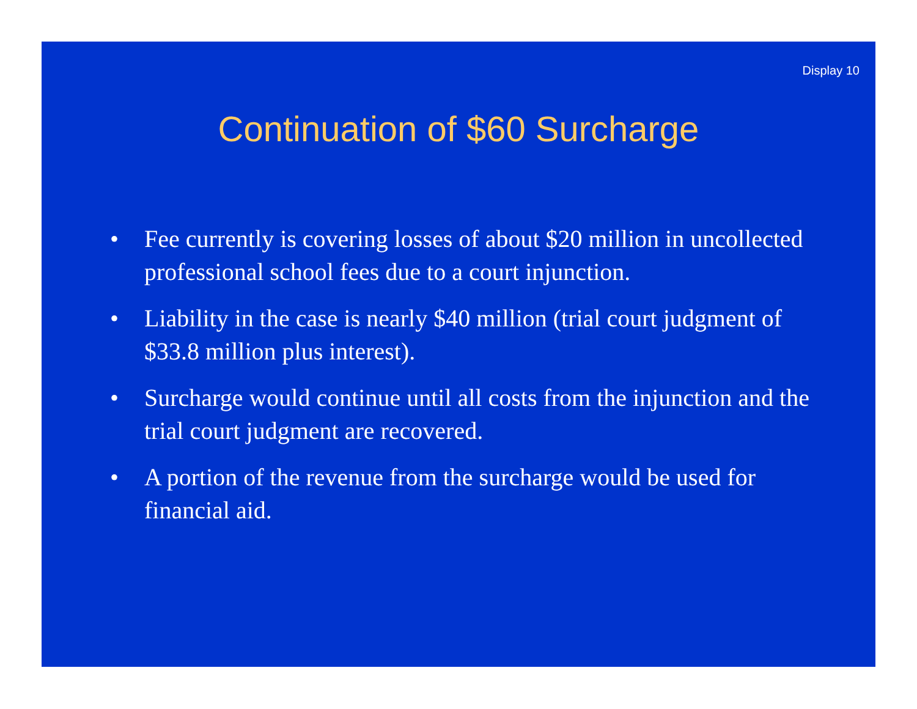Display 10
Continuation of $60 Surcharge
• Fee currently is covering losses of about $20 million in uncollected professional school fees due to a court injunction.
• Liability in the case is nearly $40 million (trial court judgment of $33.8 million plus interest).
• Surcharge would continue until all costs from the injunction and the trial court judgment are recovered.
• A portion of the revenue from the surcharge would be used for financial aid.